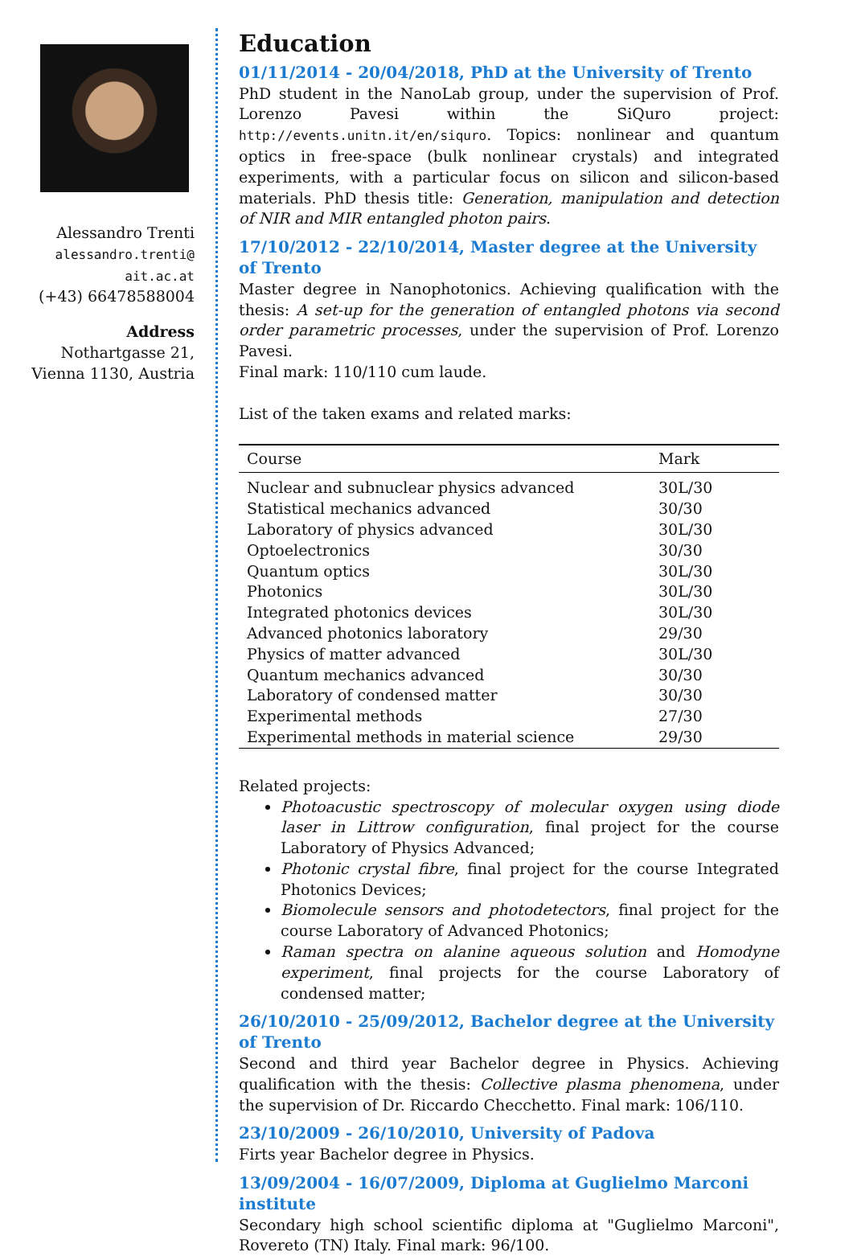Alessandro Trenti
alessandro.trenti@
ait.ac.at
(+43) 66478588004
Address
Nothartgasse 21,
Vienna 1130, Austria
Education
01/11/2014 - 20/04/2018, PhD at the University of Trento
PhD student in the NanoLab group, under the supervision of Prof. Lorenzo Pavesi within the SiQuro project: http://events.unitn.it/en/siquro. Topics: nonlinear and quantum optics in free-space (bulk nonlinear crystals) and integrated experiments, with a particular focus on silicon and silicon-based materials. PhD thesis title: Generation, manipulation and detection of NIR and MIR entangled photon pairs.
17/10/2012 - 22/10/2014, Master degree at the University of Trento
Master degree in Nanophotonics. Achieving qualification with the thesis: A set-up for the generation of entangled photons via second order parametric processes, under the supervision of Prof. Lorenzo Pavesi.
Final mark: 110/110 cum laude.
List of the taken exams and related marks:
| Course | Mark |
| --- | --- |
| Nuclear and subnuclear physics advanced | 30L/30 |
| Statistical mechanics advanced | 30/30 |
| Laboratory of physics advanced | 30L/30 |
| Optoelectronics | 30/30 |
| Quantum optics | 30L/30 |
| Photonics | 30L/30 |
| Integrated photonics devices | 30L/30 |
| Advanced photonics laboratory | 29/30 |
| Physics of matter advanced | 30L/30 |
| Quantum mechanics advanced | 30/30 |
| Laboratory of condensed matter | 30/30 |
| Experimental methods | 27/30 |
| Experimental methods in material science | 29/30 |
Related projects:
Photoacustic spectroscopy of molecular oxygen using diode laser in Littrow configuration, final project for the course Laboratory of Physics Advanced;
Photonic crystal fibre, final project for the course Integrated Photonics Devices;
Biomolecule sensors and photodetectors, final project for the course Laboratory of Advanced Photonics;
Raman spectra on alanine aqueous solution and Homodyne experiment, final projects for the course Laboratory of condensed matter;
26/10/2010 - 25/09/2012, Bachelor degree at the University of Trento
Second and third year Bachelor degree in Physics. Achieving qualification with the thesis: Collective plasma phenomena, under the supervision of Dr. Riccardo Checchetto. Final mark: 106/110.
23/10/2009 - 26/10/2010, University of Padova
Firts year Bachelor degree in Physics.
13/09/2004 - 16/07/2009, Diploma at Guglielmo Marconi institute
Secondary high school scientific diploma at "Guglielmo Marconi", Rovereto (TN) Italy. Final mark: 96/100.